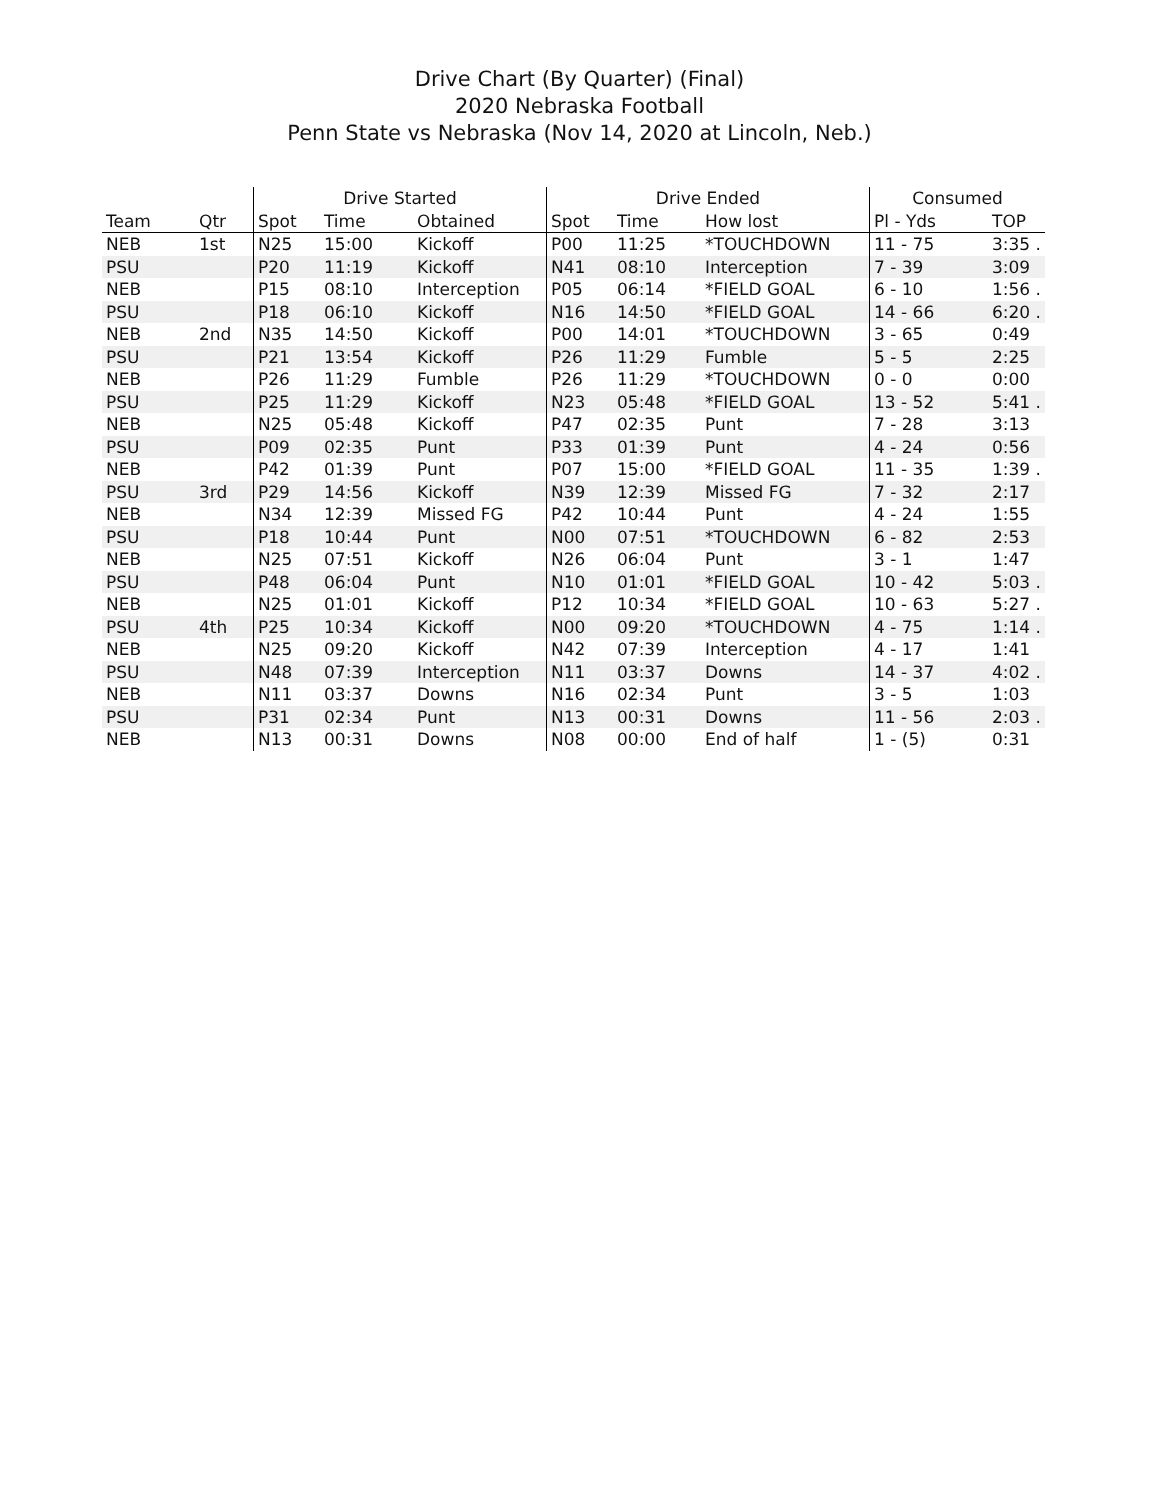Drive Chart (By Quarter) (Final)
2020 Nebraska Football
Penn State vs Nebraska (Nov 14, 2020 at Lincoln, Neb.)
| | | Drive Started | | | Drive Ended | | | Consumed | |
| --- | --- | --- | --- | --- | --- | --- | --- | --- | --- |
| Team | Qtr | Spot | Time | Obtained | Spot | Time | How lost | Pl - Yds | TOP |
| NEB | 1st | N25 | 15:00 | Kickoff | P00 | 11:25 | *TOUCHDOWN | 11 - 75 | 3:35 . |
| PSU | | P20 | 11:19 | Kickoff | N41 | 08:10 | Interception | 7 - 39 | 3:09 |
| NEB | | P15 | 08:10 | Interception | P05 | 06:14 | *FIELD GOAL | 6 - 10 | 1:56 . |
| PSU | | P18 | 06:10 | Kickoff | N16 | 14:50 | *FIELD GOAL | 14 - 66 | 6:20 . |
| NEB | 2nd | N35 | 14:50 | Kickoff | P00 | 14:01 | *TOUCHDOWN | 3 - 65 | 0:49 |
| PSU | | P21 | 13:54 | Kickoff | P26 | 11:29 | Fumble | 5 - 5 | 2:25 |
| NEB | | P26 | 11:29 | Fumble | P26 | 11:29 | *TOUCHDOWN | 0 - 0 | 0:00 |
| PSU | | P25 | 11:29 | Kickoff | N23 | 05:48 | *FIELD GOAL | 13 - 52 | 5:41 . |
| NEB | | N25 | 05:48 | Kickoff | P47 | 02:35 | Punt | 7 - 28 | 3:13 |
| PSU | | P09 | 02:35 | Punt | P33 | 01:39 | Punt | 4 - 24 | 0:56 |
| NEB | | P42 | 01:39 | Punt | P07 | 15:00 | *FIELD GOAL | 11 - 35 | 1:39 . |
| PSU | 3rd | P29 | 14:56 | Kickoff | N39 | 12:39 | Missed FG | 7 - 32 | 2:17 |
| NEB | | N34 | 12:39 | Missed FG | P42 | 10:44 | Punt | 4 - 24 | 1:55 |
| PSU | | P18 | 10:44 | Punt | N00 | 07:51 | *TOUCHDOWN | 6 - 82 | 2:53 |
| NEB | | N25 | 07:51 | Kickoff | N26 | 06:04 | Punt | 3 - 1 | 1:47 |
| PSU | | P48 | 06:04 | Punt | N10 | 01:01 | *FIELD GOAL | 10 - 42 | 5:03 . |
| NEB | | N25 | 01:01 | Kickoff | P12 | 10:34 | *FIELD GOAL | 10 - 63 | 5:27 . |
| PSU | 4th | P25 | 10:34 | Kickoff | N00 | 09:20 | *TOUCHDOWN | 4 - 75 | 1:14 . |
| NEB | | N25 | 09:20 | Kickoff | N42 | 07:39 | Interception | 4 - 17 | 1:41 |
| PSU | | N48 | 07:39 | Interception | N11 | 03:37 | Downs | 14 - 37 | 4:02 . |
| NEB | | N11 | 03:37 | Downs | N16 | 02:34 | Punt | 3 - 5 | 1:03 |
| PSU | | P31 | 02:34 | Punt | N13 | 00:31 | Downs | 11 - 56 | 2:03 . |
| NEB | | N13 | 00:31 | Downs | N08 | 00:00 | End of half | 1 - (5) | 0:31 |